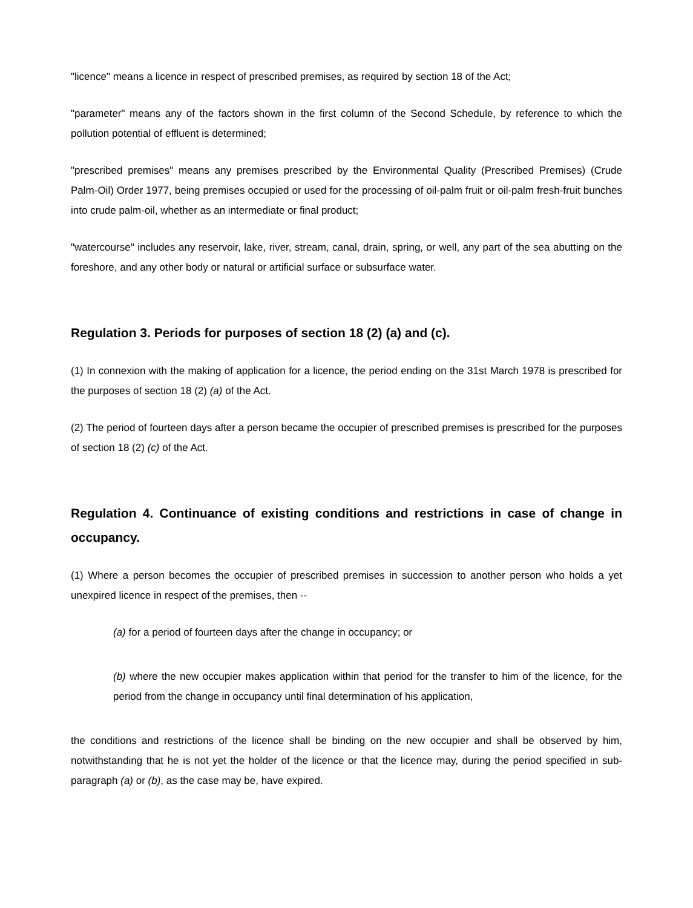"licence" means a licence in respect of prescribed premises, as required by section 18 of the Act;
"parameter" means any of the factors shown in the first column of the Second Schedule, by reference to which the pollution potential of effluent is determined;
"prescribed premises" means any premises prescribed by the Environmental Quality (Prescribed Premises) (Crude Palm-Oil) Order 1977, being premises occupied or used for the processing of oil-palm fruit or oil-palm fresh-fruit bunches into crude palm-oil, whether as an intermediate or final product;
"watercourse" includes any reservoir, lake, river, stream, canal, drain, spring, or well, any part of the sea abutting on the foreshore, and any other body or natural or artificial surface or subsurface water.
Regulation 3. Periods for purposes of section 18 (2) (a) and (c).
(1) In connexion with the making of application for a licence, the period ending on the 31st March 1978 is prescribed for the purposes of section 18 (2) (a) of the Act.
(2) The period of fourteen days after a person became the occupier of prescribed premises is prescribed for the purposes of section 18 (2) (c) of the Act.
Regulation 4. Continuance of existing conditions and restrictions in case of change in occupancy.
(1) Where a person becomes the occupier of prescribed premises in succession to another person who holds a yet unexpired licence in respect of the premises, then --
(a) for a period of fourteen days after the change in occupancy; or
(b) where the new occupier makes application within that period for the transfer to him of the licence, for the period from the change in occupancy until final determination of his application,
the conditions and restrictions of the licence shall be binding on the new occupier and shall be observed by him, notwithstanding that he is not yet the holder of the licence or that the licence may, during the period specified in sub-paragraph (a) or (b), as the case may be, have expired.